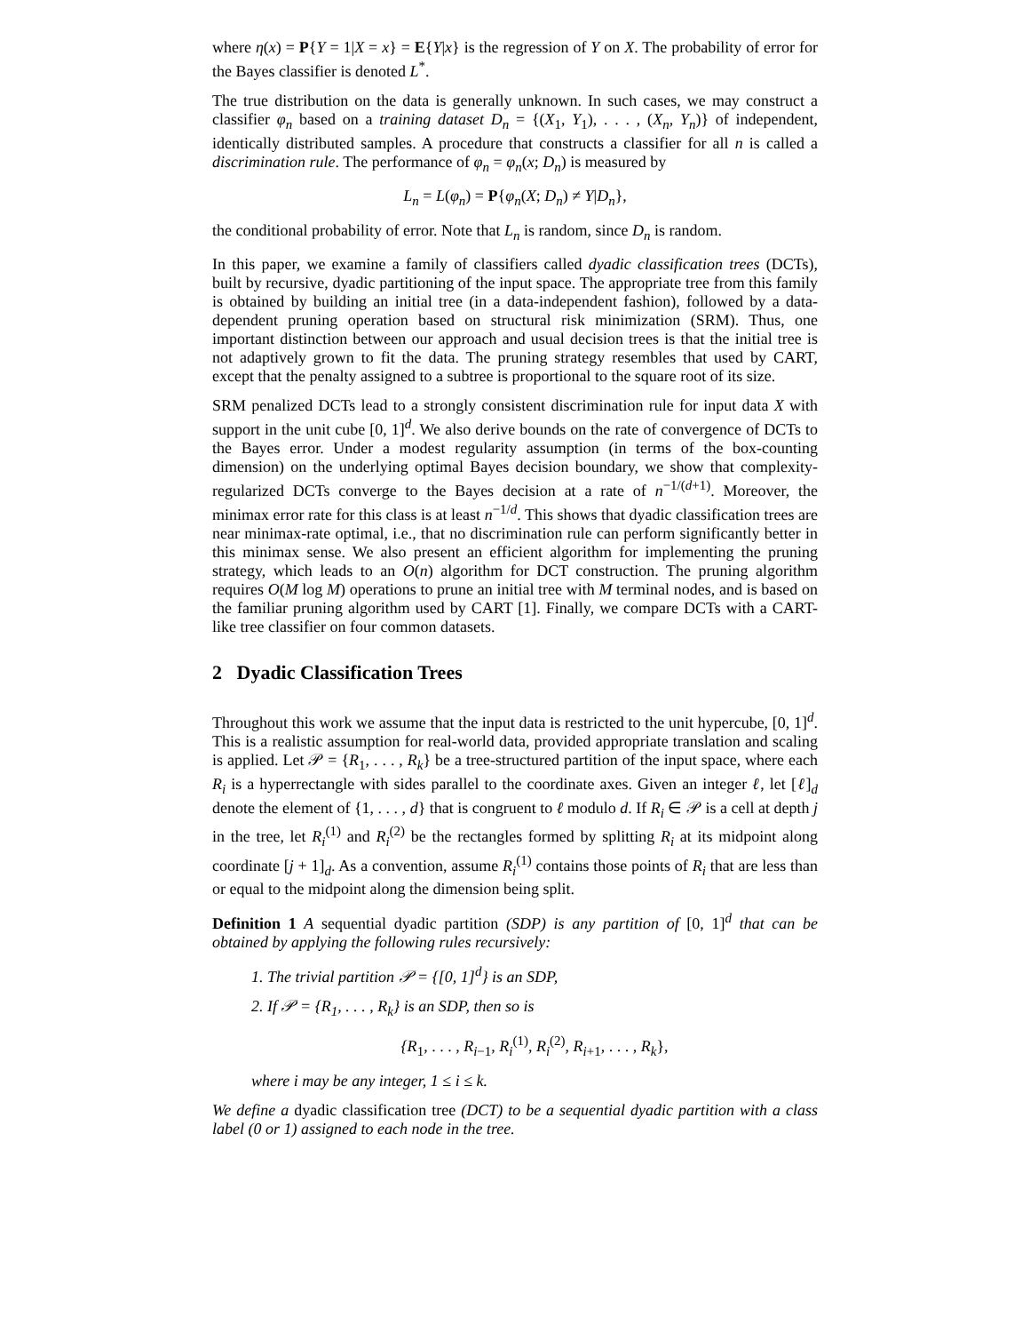where η(x) = P{Y = 1|X = x} = E{Y|x} is the regression of Y on X. The probability of error for the Bayes classifier is denoted L<sup>*</sup>.
The true distribution on the data is generally unknown. In such cases, we may construct a classifier φ<sub>n</sub> based on a training dataset D<sub>n</sub> = {(X<sub>1</sub>, Y<sub>1</sub>), . . . , (X<sub>n</sub>, Y<sub>n</sub>)} of independent, identically distributed samples. A procedure that constructs a classifier for all n is called a discrimination rule. The performance of φ<sub>n</sub> = φ<sub>n</sub>(x; D<sub>n</sub>) is measured by
L<sub>n</sub> = L(φ<sub>n</sub>) = P{φ<sub>n</sub>(X; D<sub>n</sub>) ≠ Y|D<sub>n</sub>},
the conditional probability of error. Note that L<sub>n</sub> is random, since D<sub>n</sub> is random.
In this paper, we examine a family of classifiers called dyadic classification trees (DCTs), built by recursive, dyadic partitioning of the input space. The appropriate tree from this family is obtained by building an initial tree (in a data-independent fashion), followed by a data-dependent pruning operation based on structural risk minimization (SRM). Thus, one important distinction between our approach and usual decision trees is that the initial tree is not adaptively grown to fit the data. The pruning strategy resembles that used by CART, except that the penalty assigned to a subtree is proportional to the square root of its size.
SRM penalized DCTs lead to a strongly consistent discrimination rule for input data X with support in the unit cube [0, 1]<sup>d</sup>. We also derive bounds on the rate of convergence of DCTs to the Bayes error. Under a modest regularity assumption (in terms of the box-counting dimension) on the underlying optimal Bayes decision boundary, we show that complexity-regularized DCTs converge to the Bayes decision at a rate of n<sup>−1/(d+1)</sup>. Moreover, the minimax error rate for this class is at least n<sup>−1/d</sup>. This shows that dyadic classification trees are near minimax-rate optimal, i.e., that no discrimination rule can perform significantly better in this minimax sense. We also present an efficient algorithm for implementing the pruning strategy, which leads to an O(n) algorithm for DCT construction. The pruning algorithm requires O(M log M) operations to prune an initial tree with M terminal nodes, and is based on the familiar pruning algorithm used by CART [1]. Finally, we compare DCTs with a CART-like tree classifier on four common datasets.
2 Dyadic Classification Trees
Throughout this work we assume that the input data is restricted to the unit hypercube, [0, 1]<sup>d</sup>. This is a realistic assumption for real-world data, provided appropriate translation and scaling is applied. Let 𝒫 = {R<sub>1</sub>, . . . , R<sub>k</sub>} be a tree-structured partition of the input space, where each R<sub>i</sub> is a hyperrectangle with sides parallel to the coordinate axes. Given an integer ℓ, let [ℓ]<sub>d</sub> denote the element of {1, . . . , d} that is congruent to ℓ modulo d. If R<sub>i</sub> ∈ 𝒫 is a cell at depth j in the tree, let R<sub>i</sub><sup>(1)</sup> and R<sub>i</sub><sup>(2)</sup> be the rectangles formed by splitting R<sub>i</sub> at its midpoint along coordinate [j + 1]<sub>d</sub>. As a convention, assume R<sub>i</sub><sup>(1)</sup> contains those points of R<sub>i</sub> that are less than or equal to the midpoint along the dimension being split.
Definition 1 A sequential dyadic partition (SDP) is any partition of [0, 1]<sup>d</sup> that can be obtained by applying the following rules recursively:
1. The trivial partition 𝒫 = {[0, 1]<sup>d</sup>} is an SDP,
2. If 𝒫 = {R<sub>1</sub>, . . . , R<sub>k</sub>} is an SDP, then so is
{R<sub>1</sub>, . . . , R<sub>i−1</sub>, R<sub>i</sub><sup>(1)</sup>, R<sub>i</sub><sup>(2)</sup>, R<sub>i+1</sub>, . . . , R<sub>k</sub>},
where i may be any integer, 1 ≤ i ≤ k.
We define a dyadic classification tree (DCT) to be a sequential dyadic partition with a class label (0 or 1) assigned to each node in the tree.